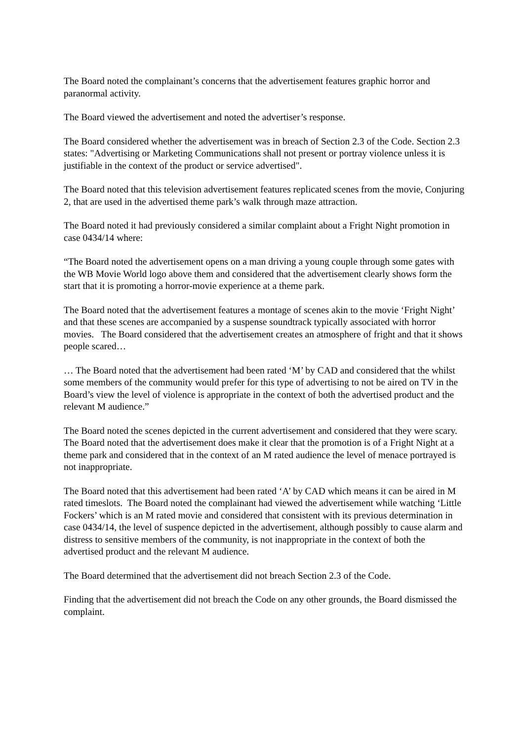The Board noted the complainant’s concerns that the advertisement features graphic horror and paranormal activity.
The Board viewed the advertisement and noted the advertiser’s response.
The Board considered whether the advertisement was in breach of Section 2.3 of the Code. Section 2.3 states: "Advertising or Marketing Communications shall not present or portray violence unless it is justifiable in the context of the product or service advertised".
The Board noted that this television advertisement features replicated scenes from the movie, Conjuring 2, that are used in the advertised theme park’s walk through maze attraction.
The Board noted it had previously considered a similar complaint about a Fright Night promotion in case 0434/14 where:
“The Board noted the advertisement opens on a man driving a young couple through some gates with the WB Movie World logo above them and considered that the advertisement clearly shows form the start that it is promoting a horror-movie experience at a theme park.
The Board noted that the advertisement features a montage of scenes akin to the movie ‘Fright Night’ and that these scenes are accompanied by a suspense soundtrack typically associated with horror movies. The Board considered that the advertisement creates an atmosphere of fright and that it shows people scared…
… The Board noted that the advertisement had been rated ‘M’ by CAD and considered that the whilst some members of the community would prefer for this type of advertising to not be aired on TV in the Board’s view the level of violence is appropriate in the context of both the advertised product and the relevant M audience.”
The Board noted the scenes depicted in the current advertisement and considered that they were scary. The Board noted that the advertisement does make it clear that the promotion is of a Fright Night at a theme park and considered that in the context of an M rated audience the level of menace portrayed is not inappropriate.
The Board noted that this advertisement had been rated ‘A’ by CAD which means it can be aired in M rated timeslots. The Board noted the complainant had viewed the advertisement while watching ‘Little Fockers’ which is an M rated movie and considered that consistent with its previous determination in case 0434/14, the level of suspence depicted in the advertisement, although possibly to cause alarm and distress to sensitive members of the community, is not inappropriate in the context of both the advertised product and the relevant M audience.
The Board determined that the advertisement did not breach Section 2.3 of the Code.
Finding that the advertisement did not breach the Code on any other grounds, the Board dismissed the complaint.